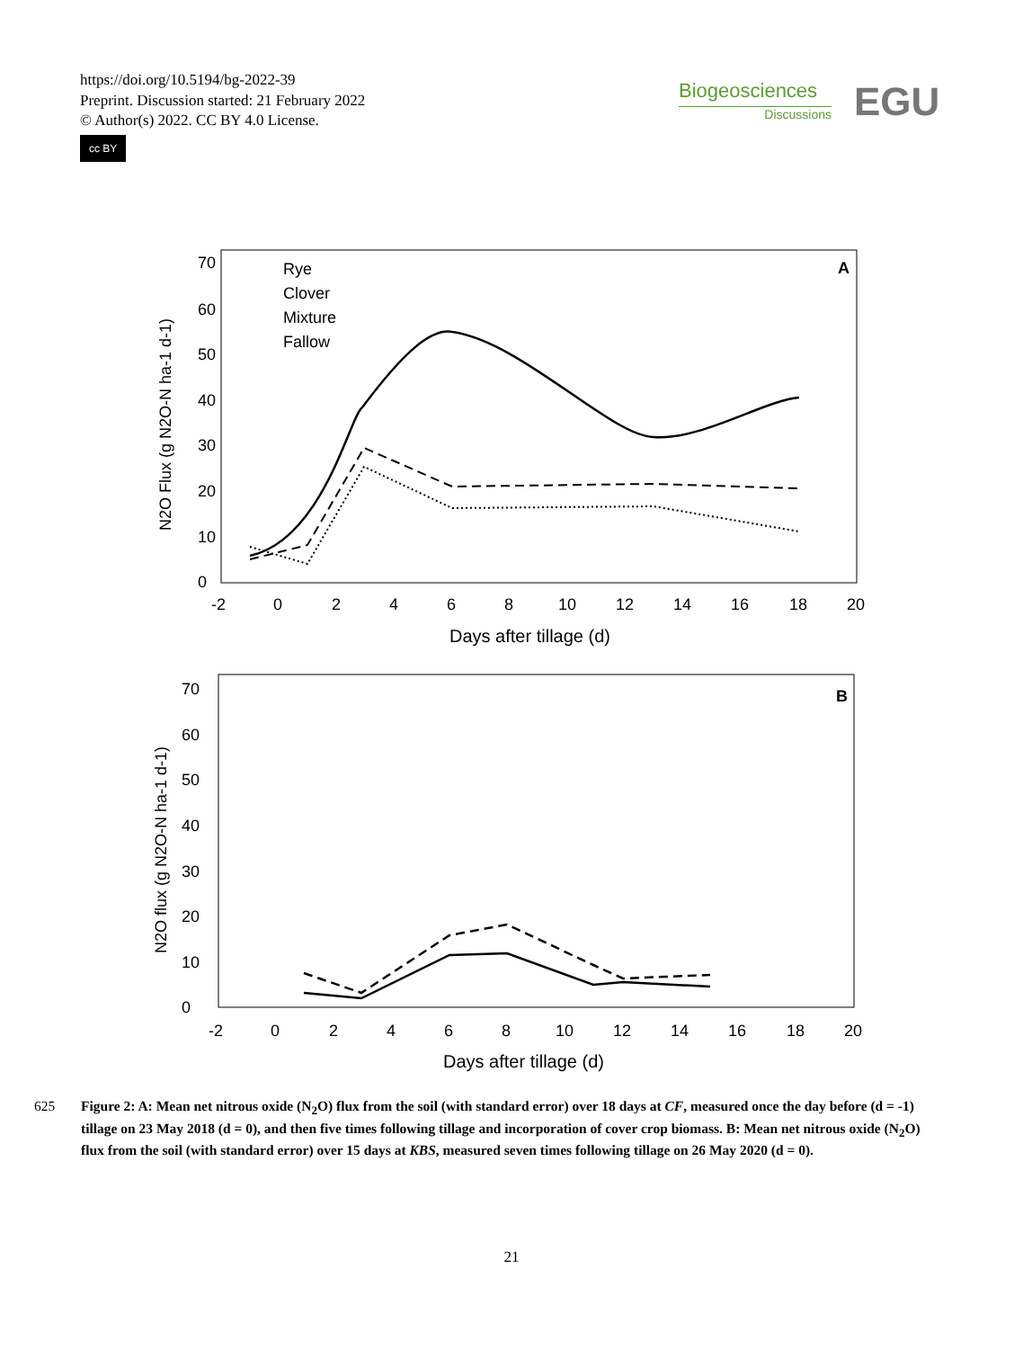https://doi.org/10.5194/bg-2022-39
Preprint. Discussion started: 21 February 2022
© Author(s) 2022. CC BY 4.0 License.
cc BY
Biogeosciences
Discussions
EGU
A
70
60
50
40
30
20
10
0
-2
0
2
4
6
8
10
12
14
16
18
20
Days after tillage (d)
N2O Flux (g N2O-N ha-1 d-1)
Rye
Clover
Mixture
Fallow
B
70
60
50
40
30
20
10
0
-2
0
2
4
6
8
10
12
14
16
18
20
Days after tillage (d)
N2O flux (g N2O-N ha-1 d-1)
625 Figure 2: A: Mean net nitrous oxide (N<sub>2</sub>O) flux from the soil (with standard error) over 18 days at CF, measured once the day before (d = -1) tillage on 23 May 2018 (d = 0), and then five times following tillage and incorporation of cover crop biomass. B: Mean net nitrous oxide (N<sub>2</sub>O) flux from the soil (with standard error) over 15 days at KBS, measured seven times following tillage on 26 May 2020 (d = 0).
21